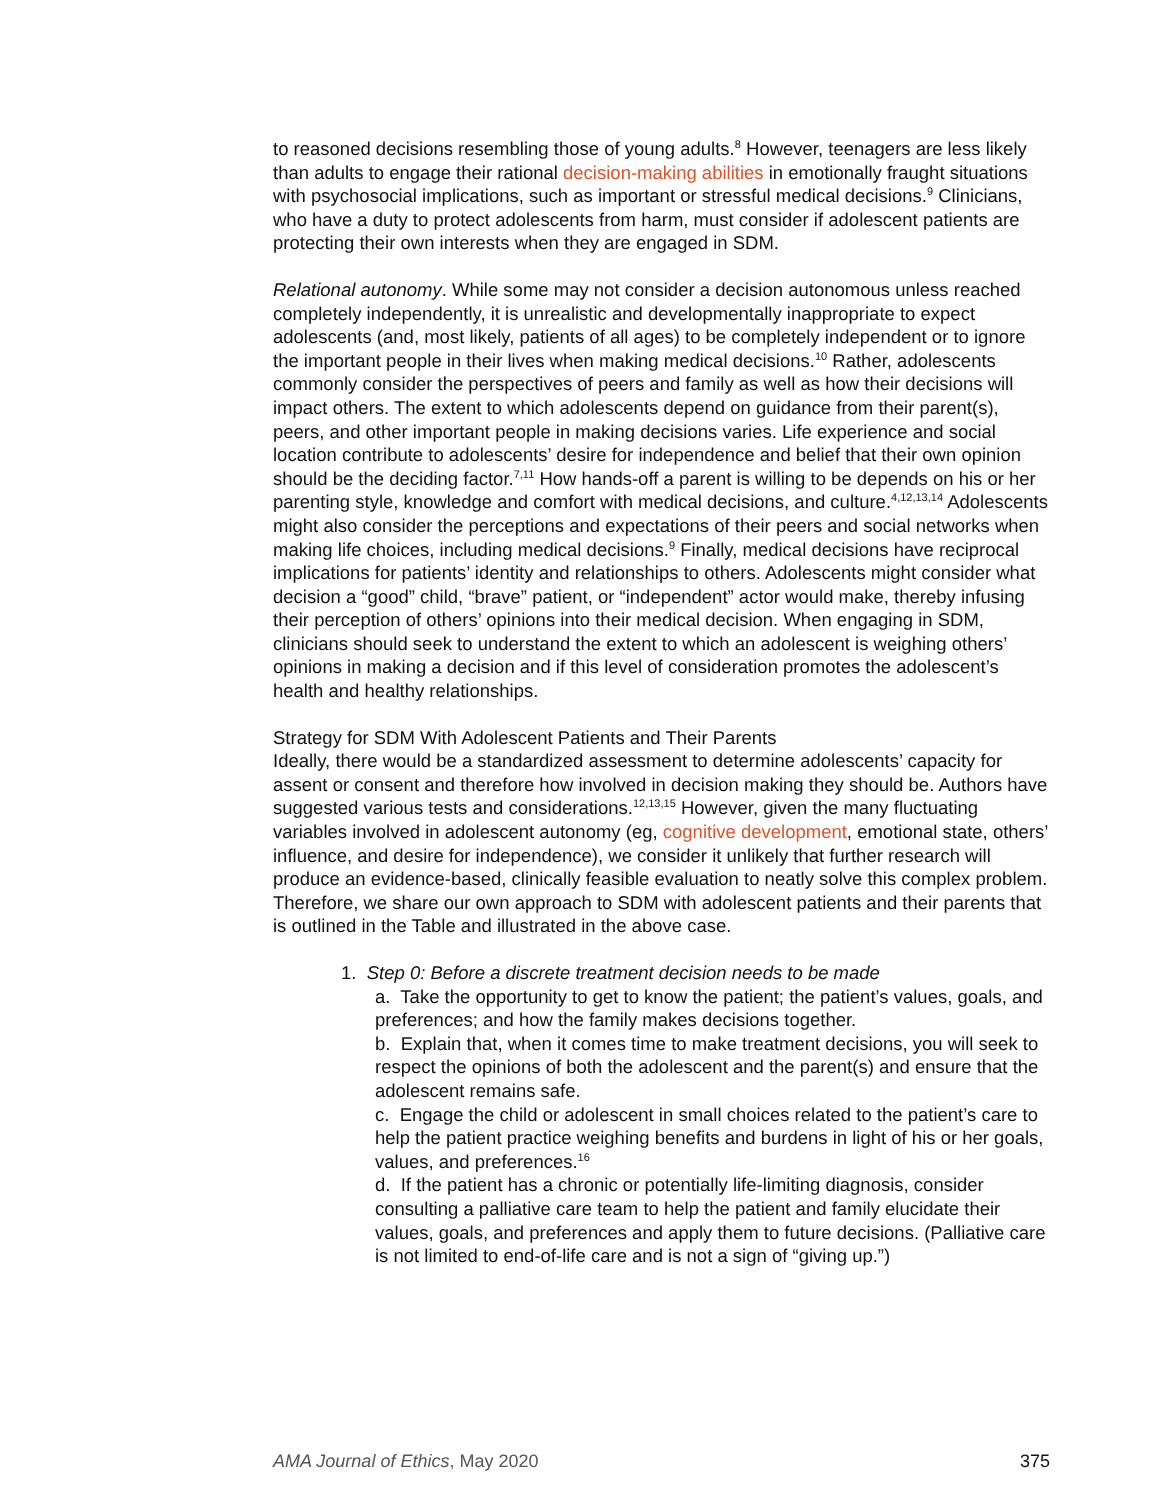to reasoned decisions resembling those of young adults.<sup>8</sup> However, teenagers are less likely than adults to engage their rational decision-making abilities in emotionally fraught situations with psychosocial implications, such as important or stressful medical decisions.<sup>9</sup> Clinicians, who have a duty to protect adolescents from harm, must consider if adolescent patients are protecting their own interests when they are engaged in SDM.
Relational autonomy. While some may not consider a decision autonomous unless reached completely independently, it is unrealistic and developmentally inappropriate to expect adolescents (and, most likely, patients of all ages) to be completely independent or to ignore the important people in their lives when making medical decisions.<sup>10</sup> Rather, adolescents commonly consider the perspectives of peers and family as well as how their decisions will impact others. The extent to which adolescents depend on guidance from their parent(s), peers, and other important people in making decisions varies. Life experience and social location contribute to adolescents’ desire for independence and belief that their own opinion should be the deciding factor.<sup>7,11</sup> How hands-off a parent is willing to be depends on his or her parenting style, knowledge and comfort with medical decisions, and culture.<sup>4,12,13,14</sup> Adolescents might also consider the perceptions and expectations of their peers and social networks when making life choices, including medical decisions.<sup>9</sup> Finally, medical decisions have reciprocal implications for patients’ identity and relationships to others. Adolescents might consider what decision a “good” child, “brave” patient, or “independent” actor would make, thereby infusing their perception of others’ opinions into their medical decision. When engaging in SDM, clinicians should seek to understand the extent to which an adolescent is weighing others’ opinions in making a decision and if this level of consideration promotes the adolescent’s health and healthy relationships.
Strategy for SDM With Adolescent Patients and Their Parents
Ideally, there would be a standardized assessment to determine adolescents’ capacity for assent or consent and therefore how involved in decision making they should be. Authors have suggested various tests and considerations.<sup>12,13,15</sup> However, given the many fluctuating variables involved in adolescent autonomy (eg, cognitive development, emotional state, others’ influence, and desire for independence), we consider it unlikely that further research will produce an evidence-based, clinically feasible evaluation to neatly solve this complex problem. Therefore, we share our own approach to SDM with adolescent patients and their parents that is outlined in the Table and illustrated in the above case.
1. Step 0: Before a discrete treatment decision needs to be made
a. Take the opportunity to get to know the patient; the patient’s values, goals, and preferences; and how the family makes decisions together.
b. Explain that, when it comes time to make treatment decisions, you will seek to respect the opinions of both the adolescent and the parent(s) and ensure that the adolescent remains safe.
c. Engage the child or adolescent in small choices related to the patient’s care to help the patient practice weighing benefits and burdens in light of his or her goals, values, and preferences.<sup>16</sup>
d. If the patient has a chronic or potentially life-limiting diagnosis, consider consulting a palliative care team to help the patient and family elucidate their values, goals, and preferences and apply them to future decisions. (Palliative care is not limited to end-of-life care and is not a sign of “giving up.”)
AMA Journal of Ethics, May 2020 375